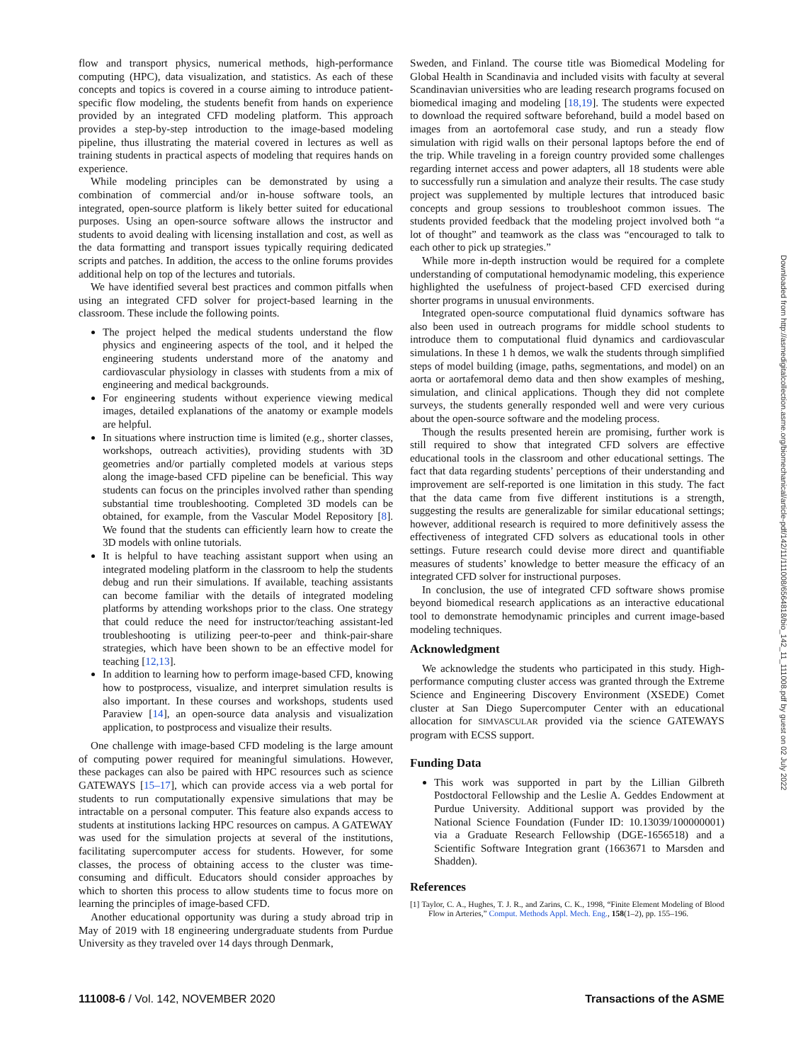flow and transport physics, numerical methods, high-performance computing (HPC), data visualization, and statistics. As each of these concepts and topics is covered in a course aiming to introduce patient-specific flow modeling, the students benefit from hands on experience provided by an integrated CFD modeling platform. This approach provides a step-by-step introduction to the image-based modeling pipeline, thus illustrating the material covered in lectures as well as training students in practical aspects of modeling that requires hands on experience.
While modeling principles can be demonstrated by using a combination of commercial and/or in-house software tools, an integrated, open-source platform is likely better suited for educational purposes. Using an open-source software allows the instructor and students to avoid dealing with licensing installation and cost, as well as the data formatting and transport issues typically requiring dedicated scripts and patches. In addition, the access to the online forums provides additional help on top of the lectures and tutorials.
We have identified several best practices and common pitfalls when using an integrated CFD solver for project-based learning in the classroom. These include the following points.
The project helped the medical students understand the flow physics and engineering aspects of the tool, and it helped the engineering students understand more of the anatomy and cardiovascular physiology in classes with students from a mix of engineering and medical backgrounds.
For engineering students without experience viewing medical images, detailed explanations of the anatomy or example models are helpful.
In situations where instruction time is limited (e.g., shorter classes, workshops, outreach activities), providing students with 3D geometries and/or partially completed models at various steps along the image-based CFD pipeline can be beneficial. This way students can focus on the principles involved rather than spending substantial time troubleshooting. Completed 3D models can be obtained, for example, from the Vascular Model Repository [8]. We found that the students can efficiently learn how to create the 3D models with online tutorials.
It is helpful to have teaching assistant support when using an integrated modeling platform in the classroom to help the students debug and run their simulations. If available, teaching assistants can become familiar with the details of integrated modeling platforms by attending workshops prior to the class. One strategy that could reduce the need for instructor/teaching assistant-led troubleshooting is utilizing peer-to-peer and think-pair-share strategies, which have been shown to be an effective model for teaching [12,13].
In addition to learning how to perform image-based CFD, knowing how to postprocess, visualize, and interpret simulation results is also important. In these courses and workshops, students used Paraview [14], an open-source data analysis and visualization application, to postprocess and visualize their results.
One challenge with image-based CFD modeling is the large amount of computing power required for meaningful simulations. However, these packages can also be paired with HPC resources such as science GATEWAYS [15–17], which can provide access via a web portal for students to run computationally expensive simulations that may be intractable on a personal computer. This feature also expands access to students at institutions lacking HPC resources on campus. A GATEWAY was used for the simulation projects at several of the institutions, facilitating supercomputer access for students. However, for some classes, the process of obtaining access to the cluster was time-consuming and difficult. Educators should consider approaches by which to shorten this process to allow students time to focus more on learning the principles of image-based CFD.
Another educational opportunity was during a study abroad trip in May of 2019 with 18 engineering undergraduate students from Purdue University as they traveled over 14 days through Denmark,
Sweden, and Finland. The course title was Biomedical Modeling for Global Health in Scandinavia and included visits with faculty at several Scandinavian universities who are leading research programs focused on biomedical imaging and modeling [18,19]. The students were expected to download the required software beforehand, build a model based on images from an aortofemoral case study, and run a steady flow simulation with rigid walls on their personal laptops before the end of the trip. While traveling in a foreign country provided some challenges regarding internet access and power adapters, all 18 students were able to successfully run a simulation and analyze their results. The case study project was supplemented by multiple lectures that introduced basic concepts and group sessions to troubleshoot common issues. The students provided feedback that the modeling project involved both “a lot of thought” and teamwork as the class was “encouraged to talk to each other to pick up strategies.”
While more in-depth instruction would be required for a complete understanding of computational hemodynamic modeling, this experience highlighted the usefulness of project-based CFD exercised during shorter programs in unusual environments.
Integrated open-source computational fluid dynamics software has also been used in outreach programs for middle school students to introduce them to computational fluid dynamics and cardiovascular simulations. In these 1 h demos, we walk the students through simplified steps of model building (image, paths, segmentations, and model) on an aorta or aortafemoral demo data and then show examples of meshing, simulation, and clinical applications. Though they did not complete surveys, the students generally responded well and were very curious about the open-source software and the modeling process.
Though the results presented herein are promising, further work is still required to show that integrated CFD solvers are effective educational tools in the classroom and other educational settings. The fact that data regarding students’ perceptions of their understanding and improvement are self-reported is one limitation in this study. The fact that the data came from five different institutions is a strength, suggesting the results are generalizable for similar educational settings; however, additional research is required to more definitively assess the effectiveness of integrated CFD solvers as educational tools in other settings. Future research could devise more direct and quantifiable measures of students’ knowledge to better measure the efficacy of an integrated CFD solver for instructional purposes.
In conclusion, the use of integrated CFD software shows promise beyond biomedical research applications as an interactive educational tool to demonstrate hemodynamic principles and current image-based modeling techniques.
Acknowledgment
We acknowledge the students who participated in this study. High-performance computing cluster access was granted through the Extreme Science and Engineering Discovery Environment (XSEDE) Comet cluster at San Diego Supercomputer Center with an educational allocation for SIMVASCULAR provided via the science GATEWAYS program with ECSS support.
Funding Data
This work was supported in part by the Lillian Gilbreth Postdoctoral Fellowship and the Leslie A. Geddes Endowment at Purdue University. Additional support was provided by the National Science Foundation (Funder ID: 10.13039/100000001) via a Graduate Research Fellowship (DGE-1656518) and a Scientific Software Integration grant (1663671 to Marsden and Shadden).
References
[1] Taylor, C. A., Hughes, T. J. R., and Zarins, C. K., 1998, “Finite Element Modeling of Blood Flow in Arteries,” Comput. Methods Appl. Mech. Eng., 158(1–2), pp. 155–196.
111008-6 / Vol. 142, NOVEMBER 2020 Transactions of the ASME
Downloaded from http://asmedigitalcollection.asme.org/biomechanical/article-pdf/142/11/111008/6564818/bio_142_11_111008.pdf by guest on 02 July 2022